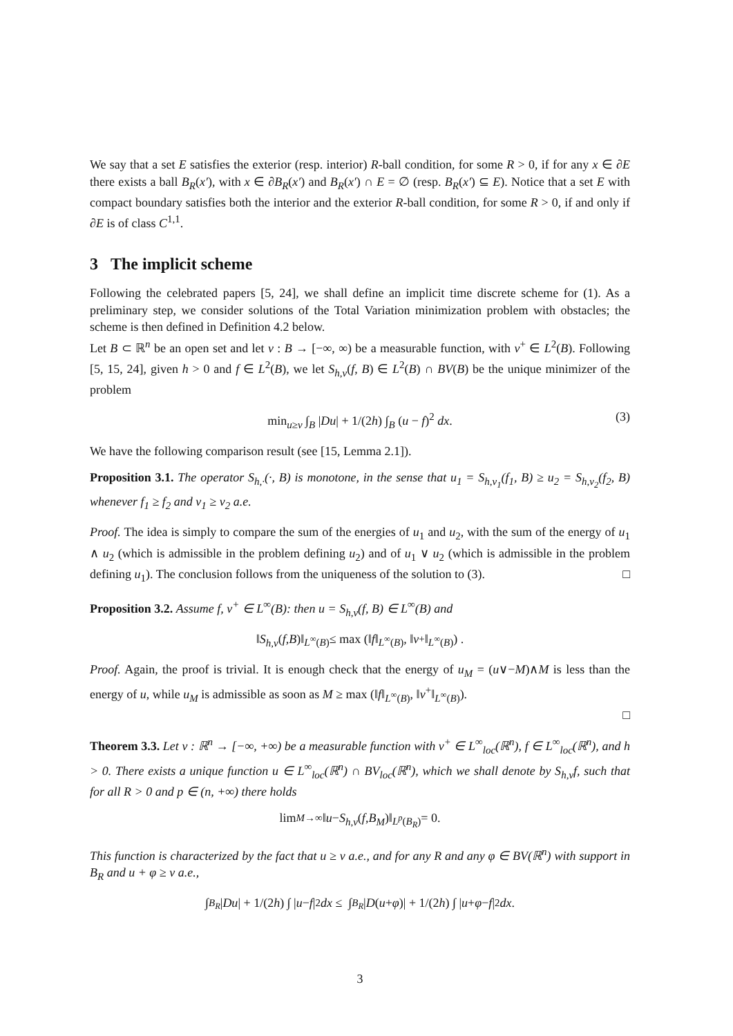We say that a set E satisfies the exterior (resp. interior) R-ball condition, for some R > 0, if for any x ∈ ∂E there exists a ball B<sub>R</sub>(x′), with x ∈ ∂B<sub>R</sub>(x′) and B<sub>R</sub>(x′) ∩ E = ∅ (resp. B<sub>R</sub>(x′) ⊆ E). Notice that a set E with compact boundary satisfies both the interior and the exterior R-ball condition, for some R > 0, if and only if ∂E is of class C<sup>1,1</sup>.
3 The implicit scheme
Following the celebrated papers [5, 24], we shall define an implicit time discrete scheme for (1). As a preliminary step, we consider solutions of the Total Variation minimization problem with obstacles; the scheme is then defined in Definition 4.2 below.
Let B ⊂ ℝ<sup>n</sup> be an open set and let v : B → [−∞, ∞) be a measurable function, with v<sup>+</sup> ∈ L<sup>2</sup>(B). Following [5, 15, 24], given h > 0 and f ∈ L<sup>2</sup>(B), we let S<sub>h,v</sub>(f, B) ∈ L<sup>2</sup>(B) ∩ BV(B) be the unique minimizer of the problem
min<sub>u≥v</sub> ∫<sub>B</sub> |Du| + 1/(2h) ∫<sub>B</sub> (u − f)<sup>2</sup> dx. (3)
We have the following comparison result (see [15, Lemma 2.1]).
Proposition 3.1. The operator S<sub>h,·</sub>(·, B) is monotone, in the sense that u<sub>1</sub> = S<sub>h,v<sub>1</sub></sub>(f<sub>1</sub>, B) ≥ u<sub>2</sub> = S<sub>h,v<sub>2</sub></sub>(f<sub>2</sub>, B) whenever f<sub>1</sub> ≥ f<sub>2</sub> and v<sub>1</sub> ≥ v<sub>2</sub> a.e.
Proof. The idea is simply to compare the sum of the energies of u<sub>1</sub> and u<sub>2</sub>, with the sum of the energy of u<sub>1</sub> ∧ u<sub>2</sub> (which is admissible in the problem defining u<sub>2</sub>) and of u<sub>1</sub> ∨ u<sub>2</sub> (which is admissible in the problem defining u<sub>1</sub>). The conclusion follows from the uniqueness of the solution to (3). □
Proposition 3.2. Assume f, v<sup>+</sup> ∈ L<sup>∞</sup>(B): then u = S<sub>h,v</sub>(f, B) ∈ L<sup>∞</sup>(B) and
‖ S<sub>h,v</sub> (f, B)‖<sub>L<sup>∞</sup>(B)</sub> ≤ max (‖ f ‖<sub>L<sup>∞</sup>(B)</sub>, ‖ v<sup>+</sup>‖<sub>L<sup>∞</sup>(B)</sub>) .
Proof. Again, the proof is trivial. It is enough check that the energy of u<sub>M</sub> = (u∨−M)∧M is less than the energy of u, while u<sub>M</sub> is admissible as soon as M ≥ max (‖f‖<sub>L<sup>∞</sup>(B)</sub>, ‖v<sup>+</sup>‖<sub>L<sup>∞</sup>(B)</sub>).
□
Theorem 3.3. Let v : ℝ<sup>n</sup> → [−∞, +∞) be a measurable function with v<sup>+</sup> ∈ L<sup>∞</sup><sub>loc</sub>(ℝ<sup>n</sup>), f ∈ L<sup>∞</sup><sub>loc</sub>(ℝ<sup>n</sup>), and h > 0. There exists a unique function u ∈ L<sup>∞</sup><sub>loc</sub>(ℝ<sup>n</sup>) ∩ BV<sub>loc</sub>(ℝ<sup>n</sup>), which we shall denote by S<sub>h,v</sub>f, such that for all R > 0 and p ∈ (n, +∞) there holds
lim<sub>M→∞</sub> ‖ u − S<sub>h,v</sub> (f, B<sub>M</sub>)‖<sub>L<sup>p</sup>(B<sub>R</sub>)</sub> = 0.
This function is characterized by the fact that u ≥ v a.e., and for any R and any φ ∈ BV(ℝ<sup>n</sup>) with support in B<sub>R</sub> and u + φ ≥ v a.e.,
∫<sub>B<sub>R</sub></sub> | Du | + 1/(2 h) ∫ | u − f |<sup>2</sup> dx ≤ ∫<sub>B<sub>R</sub></sub> | D (u + φ)| + 1/(2 h) ∫ | u + φ − f |<sup>2</sup> dx .
3